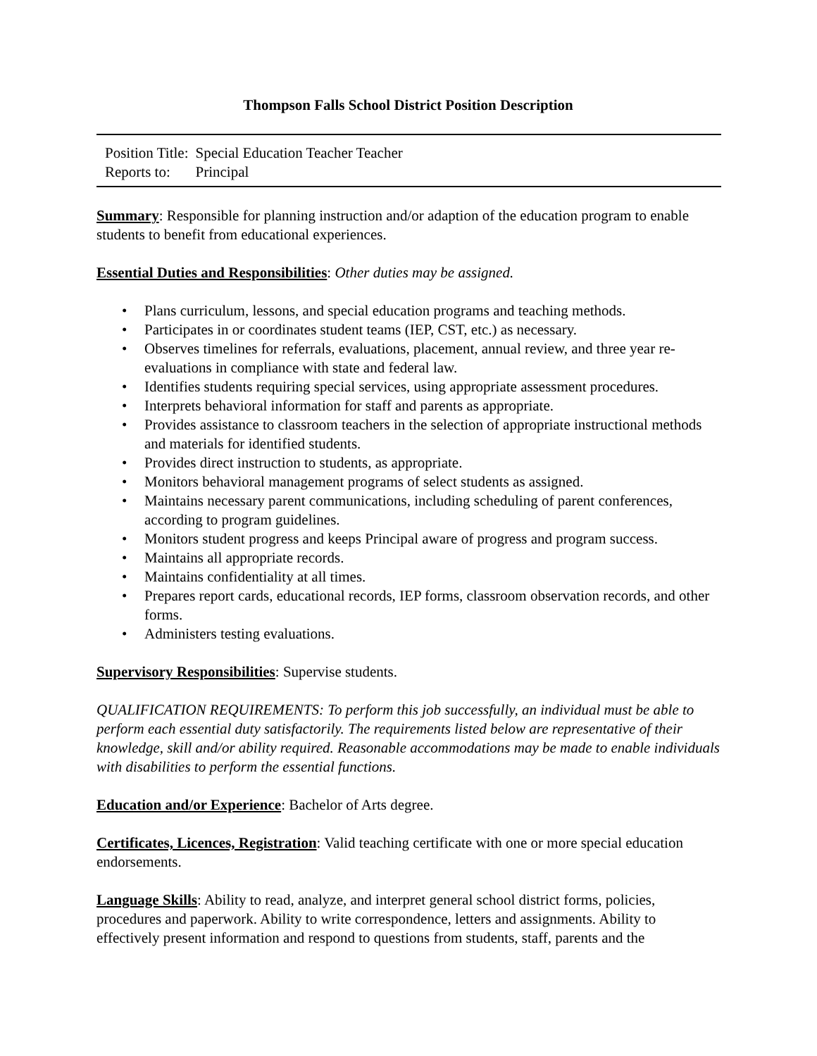Thompson Falls School District Position Description
| Position Title: | Special Education Teacher Teacher |
| Reports to: | Principal |
Summary: Responsible for planning instruction and/or adaption of the education program to enable students to benefit from educational experiences.
Essential Duties and Responsibilities: Other duties may be assigned.
• Plans curriculum, lessons, and special education programs and teaching methods.
• Participates in or coordinates student teams (IEP, CST, etc.) as necessary.
• Observes timelines for referrals, evaluations, placement, annual review, and three year re-evaluations in compliance with state and federal law.
• Identifies students requiring special services, using appropriate assessment procedures.
• Interprets behavioral information for staff and parents as appropriate.
• Provides assistance to classroom teachers in the selection of appropriate instructional methods and materials for identified students.
• Provides direct instruction to students, as appropriate.
• Monitors behavioral management programs of select students as assigned.
• Maintains necessary parent communications, including scheduling of parent conferences, according to program guidelines.
• Monitors student progress and keeps Principal aware of progress and program success.
• Maintains all appropriate records.
• Maintains confidentiality at all times.
• Prepares report cards, educational records, IEP forms, classroom observation records, and other forms.
• Administers testing evaluations.
Supervisory Responsibilities: Supervise students.
QUALIFICATION REQUIREMENTS: To perform this job successfully, an individual must be able to perform each essential duty satisfactorily. The requirements listed below are representative of their knowledge, skill and/or ability required. Reasonable accommodations may be made to enable individuals with disabilities to perform the essential functions.
Education and/or Experience: Bachelor of Arts degree.
Certificates, Licences, Registration: Valid teaching certificate with one or more special education endorsements.
Language Skills: Ability to read, analyze, and interpret general school district forms, policies, procedures and paperwork. Ability to write correspondence, letters and assignments. Ability to effectively present information and respond to questions from students, staff, parents and the